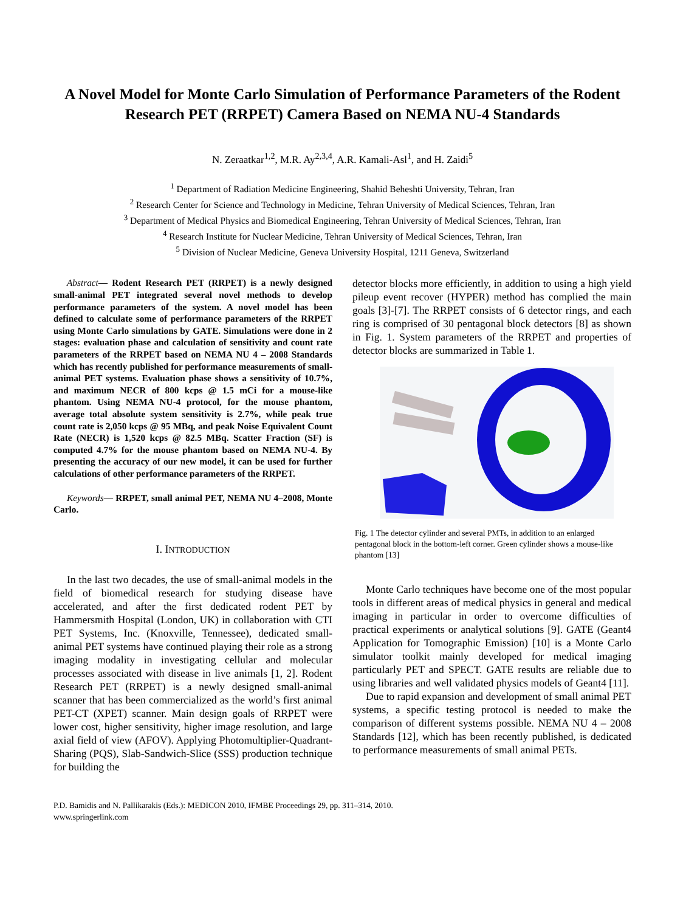A Novel Model for Monte Carlo Simulation of Performance Parameters of the Rodent Research PET (RRPET) Camera Based on NEMA NU-4 Standards
N. Zeraatkar<sup>1,2</sup>, M.R. Ay<sup>2,3,4</sup>, A.R. Kamali-Asl<sup>1</sup>, and H. Zaidi<sup>5</sup>
<sup>1</sup> Department of Radiation Medicine Engineering, Shahid Beheshti University, Tehran, Iran
<sup>2</sup> Research Center for Science and Technology in Medicine, Tehran University of Medical Sciences, Tehran, Iran
<sup>3</sup> Department of Medical Physics and Biomedical Engineering, Tehran University of Medical Sciences, Tehran, Iran
<sup>4</sup> Research Institute for Nuclear Medicine, Tehran University of Medical Sciences, Tehran, Iran
<sup>5</sup> Division of Nuclear Medicine, Geneva University Hospital, 1211 Geneva, Switzerland
Abstract— Rodent Research PET (RRPET) is a newly designed small-animal PET integrated several novel methods to develop performance parameters of the system. A novel model has been defined to calculate some of performance parameters of the RRPET using Monte Carlo simulations by GATE. Simulations were done in 2 stages: evaluation phase and calculation of sensitivity and count rate parameters of the RRPET based on NEMA NU 4 – 2008 Standards which has recently published for performance measurements of small-animal PET systems. Evaluation phase shows a sensitivity of 10.7%, and maximum NECR of 800 kcps @ 1.5 mCi for a mouse-like phantom. Using NEMA NU-4 protocol, for the mouse phantom, average total absolute system sensitivity is 2.7%, while peak true count rate is 2,050 kcps @ 95 MBq, and peak Noise Equivalent Count Rate (NECR) is 1,520 kcps @ 82.5 MBq. Scatter Fraction (SF) is computed 4.7% for the mouse phantom based on NEMA NU-4. By presenting the accuracy of our new model, it can be used for further calculations of other performance parameters of the RRPET.
Keywords— RRPET, small animal PET, NEMA NU 4–2008, Monte Carlo.
I. INTRODUCTION
In the last two decades, the use of small-animal models in the field of biomedical research for studying disease have accelerated, and after the first dedicated rodent PET by Hammersmith Hospital (London, UK) in collaboration with CTI PET Systems, Inc. (Knoxville, Tennessee), dedicated small-animal PET systems have continued playing their role as a strong imaging modality in investigating cellular and molecular processes associated with disease in live animals [1, 2]. Rodent Research PET (RRPET) is a newly designed small-animal scanner that has been commercialized as the world’s first animal PET-CT (XPET) scanner. Main design goals of RRPET were lower cost, higher sensitivity, higher image resolution, and large axial field of view (AFOV). Applying Photomultiplier-Quadrant-Sharing (PQS), Slab-Sandwich-Slice (SSS) production technique for building the
detector blocks more efficiently, in addition to using a high yield pileup event recover (HYPER) method has complied the main goals [3]-[7]. The RRPET consists of 6 detector rings, and each ring is comprised of 30 pentagonal block detectors [8] as shown in Fig. 1. System parameters of the RRPET and properties of detector blocks are summarized in Table 1.
Fig. 1 The detector cylinder and several PMTs, in addition to an enlarged pentagonal block in the bottom-left corner. Green cylinder shows a mouse-like phantom [13]
Monte Carlo techniques have become one of the most popular tools in different areas of medical physics in general and medical imaging in particular in order to overcome difficulties of practical experiments or analytical solutions [9]. GATE (Geant4 Application for Tomographic Emission) [10] is a Monte Carlo simulator toolkit mainly developed for medical imaging particularly PET and SPECT. GATE results are reliable due to using libraries and well validated physics models of Geant4 [11].
Due to rapid expansion and development of small animal PET systems, a specific testing protocol is needed to make the comparison of different systems possible. NEMA NU 4 – 2008 Standards [12], which has been recently published, is dedicated to performance measurements of small animal PETs.
P.D. Bamidis and N. Pallikarakis (Eds.): MEDICON 2010, IFMBE Proceedings 29, pp. 311–314, 2010.
www.springerlink.com